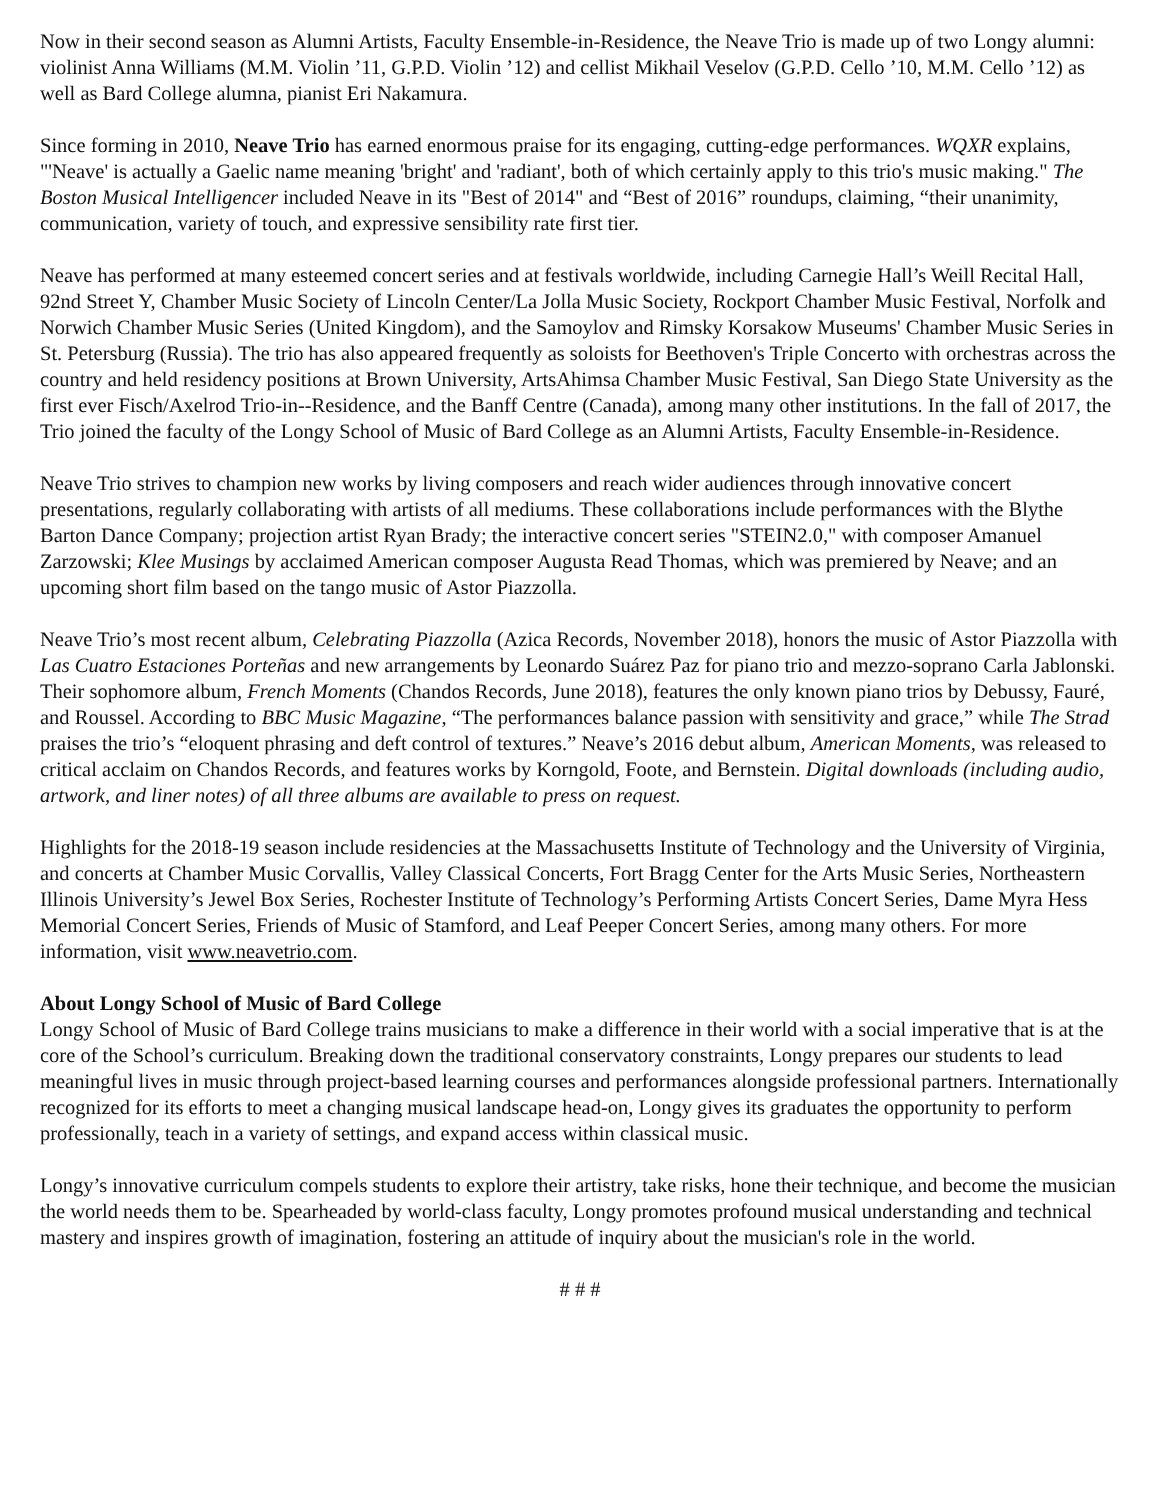Now in their second season as Alumni Artists, Faculty Ensemble-in-Residence, the Neave Trio is made up of two Longy alumni: violinist Anna Williams (M.M. Violin ’11, G.P.D. Violin ’12) and cellist Mikhail Veselov (G.P.D. Cello ’10, M.M. Cello ’12) as well as Bard College alumna, pianist Eri Nakamura.
Since forming in 2010, Neave Trio has earned enormous praise for its engaging, cutting-edge performances. WQXR explains, "'Neave' is actually a Gaelic name meaning 'bright' and 'radiant', both of which certainly apply to this trio's music making." The Boston Musical Intelligencer included Neave in its "Best of 2014" and “Best of 2016” roundups, claiming, “their unanimity, communication, variety of touch, and expressive sensibility rate first tier.
Neave has performed at many esteemed concert series and at festivals worldwide, including Carnegie Hall’s Weill Recital Hall, 92nd Street Y, Chamber Music Society of Lincoln Center/La Jolla Music Society, Rockport Chamber Music Festival, Norfolk and Norwich Chamber Music Series (United Kingdom), and the Samoylov and Rimsky Korsakow Museums' Chamber Music Series in St. Petersburg (Russia). The trio has also appeared frequently as soloists for Beethoven's Triple Concerto with orchestras across the country and held residency positions at Brown University, ArtsAhimsa Chamber Music Festival, San Diego State University as the first ever Fisch/Axelrod Trio-in--Residence, and the Banff Centre (Canada), among many other institutions. In the fall of 2017, the Trio joined the faculty of the Longy School of Music of Bard College as an Alumni Artists, Faculty Ensemble-in-Residence.
Neave Trio strives to champion new works by living composers and reach wider audiences through innovative concert presentations, regularly collaborating with artists of all mediums. These collaborations include performances with the Blythe Barton Dance Company; projection artist Ryan Brady; the interactive concert series "STEIN2.0," with composer Amanuel Zarzowski; Klee Musings by acclaimed American composer Augusta Read Thomas, which was premiered by Neave; and an upcoming short film based on the tango music of Astor Piazzolla.
Neave Trio’s most recent album, Celebrating Piazzolla (Azica Records, November 2018), honors the music of Astor Piazzolla with Las Cuatro Estaciones Porteñas and new arrangements by Leonardo Suárez Paz for piano trio and mezzo-soprano Carla Jablonski. Their sophomore album, French Moments (Chandos Records, June 2018), features the only known piano trios by Debussy, Fauré, and Roussel. According to BBC Music Magazine, “The performances balance passion with sensitivity and grace,” while The Strad praises the trio’s “eloquent phrasing and deft control of textures.” Neave’s 2016 debut album, American Moments, was released to critical acclaim on Chandos Records, and features works by Korngold, Foote, and Bernstein. Digital downloads (including audio, artwork, and liner notes) of all three albums are available to press on request.
Highlights for the 2018-19 season include residencies at the Massachusetts Institute of Technology and the University of Virginia, and concerts at Chamber Music Corvallis, Valley Classical Concerts, Fort Bragg Center for the Arts Music Series, Northeastern Illinois University’s Jewel Box Series, Rochester Institute of Technology’s Performing Artists Concert Series, Dame Myra Hess Memorial Concert Series, Friends of Music of Stamford, and Leaf Peeper Concert Series, among many others. For more information, visit www.neavetrio.com.
About Longy School of Music of Bard College
Longy School of Music of Bard College trains musicians to make a difference in their world with a social imperative that is at the core of the School’s curriculum. Breaking down the traditional conservatory constraints, Longy prepares our students to lead meaningful lives in music through project-based learning courses and performances alongside professional partners. Internationally recognized for its efforts to meet a changing musical landscape head-on, Longy gives its graduates the opportunity to perform professionally, teach in a variety of settings, and expand access within classical music.
Longy’s innovative curriculum compels students to explore their artistry, take risks, hone their technique, and become the musician the world needs them to be. Spearheaded by world-class faculty, Longy promotes profound musical understanding and technical mastery and inspires growth of imagination, fostering an attitude of inquiry about the musician's role in the world.
# # #